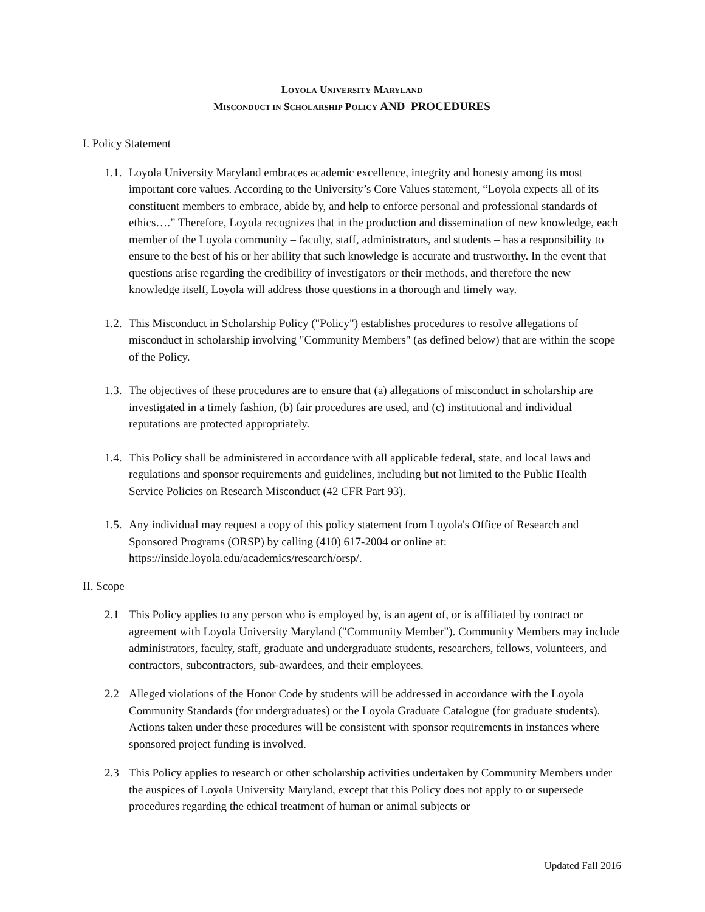LOYOLA UNIVERSITY MARYLAND
MISCONDUCT IN SCHOLARSHIP POLICY AND PROCEDURES
I. Policy Statement
1.1. Loyola University Maryland embraces academic excellence, integrity and honesty among its most important core values. According to the University’s Core Values statement, “Loyola expects all of its constituent members to embrace, abide by, and help to enforce personal and professional standards of ethics….” Therefore, Loyola recognizes that in the production and dissemination of new knowledge, each member of the Loyola community – faculty, staff, administrators, and students – has a responsibility to ensure to the best of his or her ability that such knowledge is accurate and trustworthy. In the event that questions arise regarding the credibility of investigators or their methods, and therefore the new knowledge itself, Loyola will address those questions in a thorough and timely way.
1.2. This Misconduct in Scholarship Policy ("Policy") establishes procedures to resolve allegations of misconduct in scholarship involving "Community Members" (as defined below) that are within the scope of the Policy.
1.3. The objectives of these procedures are to ensure that (a) allegations of misconduct in scholarship are investigated in a timely fashion, (b) fair procedures are used, and (c) institutional and individual reputations are protected appropriately.
1.4. This Policy shall be administered in accordance with all applicable federal, state, and local laws and regulations and sponsor requirements and guidelines, including but not limited to the Public Health Service Policies on Research Misconduct (42 CFR Part 93).
1.5. Any individual may request a copy of this policy statement from Loyola's Office of Research and Sponsored Programs (ORSP) by calling (410) 617-2004 or online at: https://inside.loyola.edu/academics/research/orsp/.
II. Scope
2.1 This Policy applies to any person who is employed by, is an agent of, or is affiliated by contract or agreement with Loyola University Maryland ("Community Member"). Community Members may include administrators, faculty, staff, graduate and undergraduate students, researchers, fellows, volunteers, and contractors, subcontractors, sub-awardees, and their employees.
2.2 Alleged violations of the Honor Code by students will be addressed in accordance with the Loyola Community Standards (for undergraduates) or the Loyola Graduate Catalogue (for graduate students). Actions taken under these procedures will be consistent with sponsor requirements in instances where sponsored project funding is involved.
2.3 This Policy applies to research or other scholarship activities undertaken by Community Members under the auspices of Loyola University Maryland, except that this Policy does not apply to or supersede procedures regarding the ethical treatment of human or animal subjects or
Updated Fall 2016